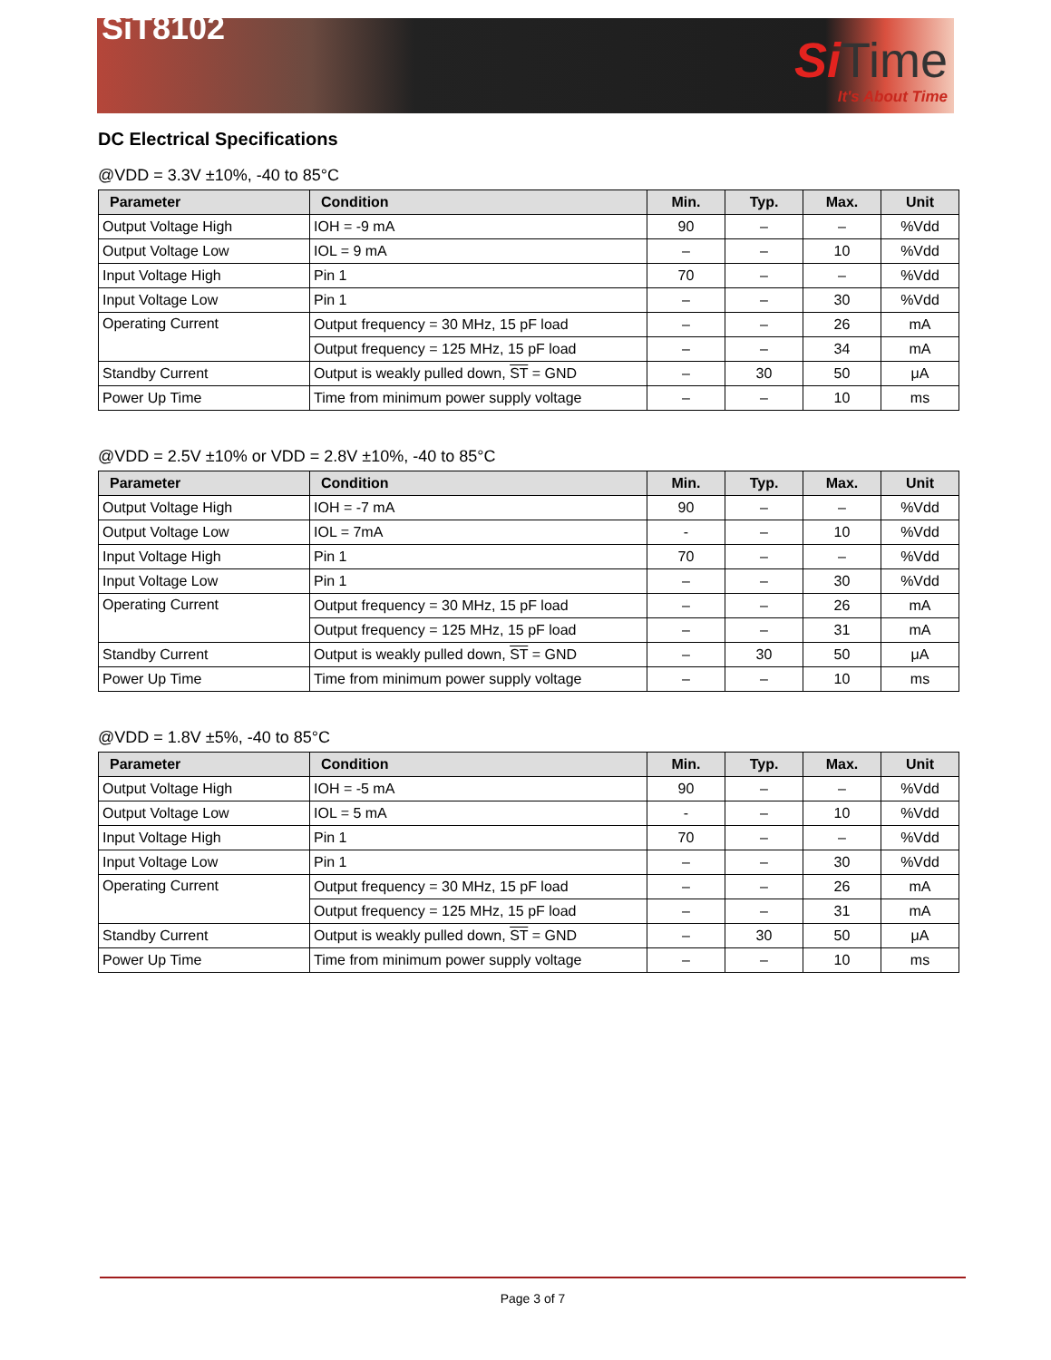SiT8102
Si Time
It's About Time
DC Electrical Specifications
@VDD = 3.3V ±10%, -40 to 85°C
| Parameter | Condition | Min. | Typ. | Max. | Unit |
| --- | --- | --- | --- | --- | --- |
| Output Voltage High | IOH = -9 mA | 90 | – | – | %Vdd |
| Output Voltage Low | IOL = 9 mA | – | – | 10 | %Vdd |
| Input Voltage High | Pin 1 | 70 | – | – | %Vdd |
| Input Voltage Low | Pin 1 | – | – | 30 | %Vdd |
| Operating Current | Output frequency = 30 MHz, 15 pF load | – | – | 26 | mA |
| | Output frequency = 125 MHz, 15 pF load | – | – | 34 | mA |
| Standby Current | Output is weakly pulled down, ST = GND | – | 30 | 50 | μA |
| Power Up Time | Time from minimum power supply voltage | – | – | 10 | ms |
@VDD = 2.5V ±10% or VDD = 2.8V ±10%, -40 to 85°C
| Parameter | Condition | Min. | Typ. | Max. | Unit |
| --- | --- | --- | --- | --- | --- |
| Output Voltage High | IOH = -7 mA | 90 | – | – | %Vdd |
| Output Voltage Low | IOL = 7mA | - | – | 10 | %Vdd |
| Input Voltage High | Pin 1 | 70 | – | – | %Vdd |
| Input Voltage Low | Pin 1 | – | – | 30 | %Vdd |
| Operating Current | Output frequency = 30 MHz, 15 pF load | – | – | 26 | mA |
| | Output frequency = 125 MHz, 15 pF load | – | – | 31 | mA |
| Standby Current | Output is weakly pulled down, ST = GND | – | 30 | 50 | μA |
| Power Up Time | Time from minimum power supply voltage | – | – | 10 | ms |
@VDD = 1.8V ±5%, -40 to 85°C
| Parameter | Condition | Min. | Typ. | Max. | Unit |
| --- | --- | --- | --- | --- | --- |
| Output Voltage High | IOH = -5 mA | 90 | – | – | %Vdd |
| Output Voltage Low | IOL = 5 mA | - | – | 10 | %Vdd |
| Input Voltage High | Pin 1 | 70 | – | – | %Vdd |
| Input Voltage Low | Pin 1 | – | – | 30 | %Vdd |
| Operating Current | Output frequency = 30 MHz, 15 pF load | – | – | 26 | mA |
| | Output frequency = 125 MHz, 15 pF load | – | – | 31 | mA |
| Standby Current | Output is weakly pulled down, ST = GND | – | 30 | 50 | μA |
| Power Up Time | Time from minimum power supply voltage | – | – | 10 | ms |
Page 3 of 7